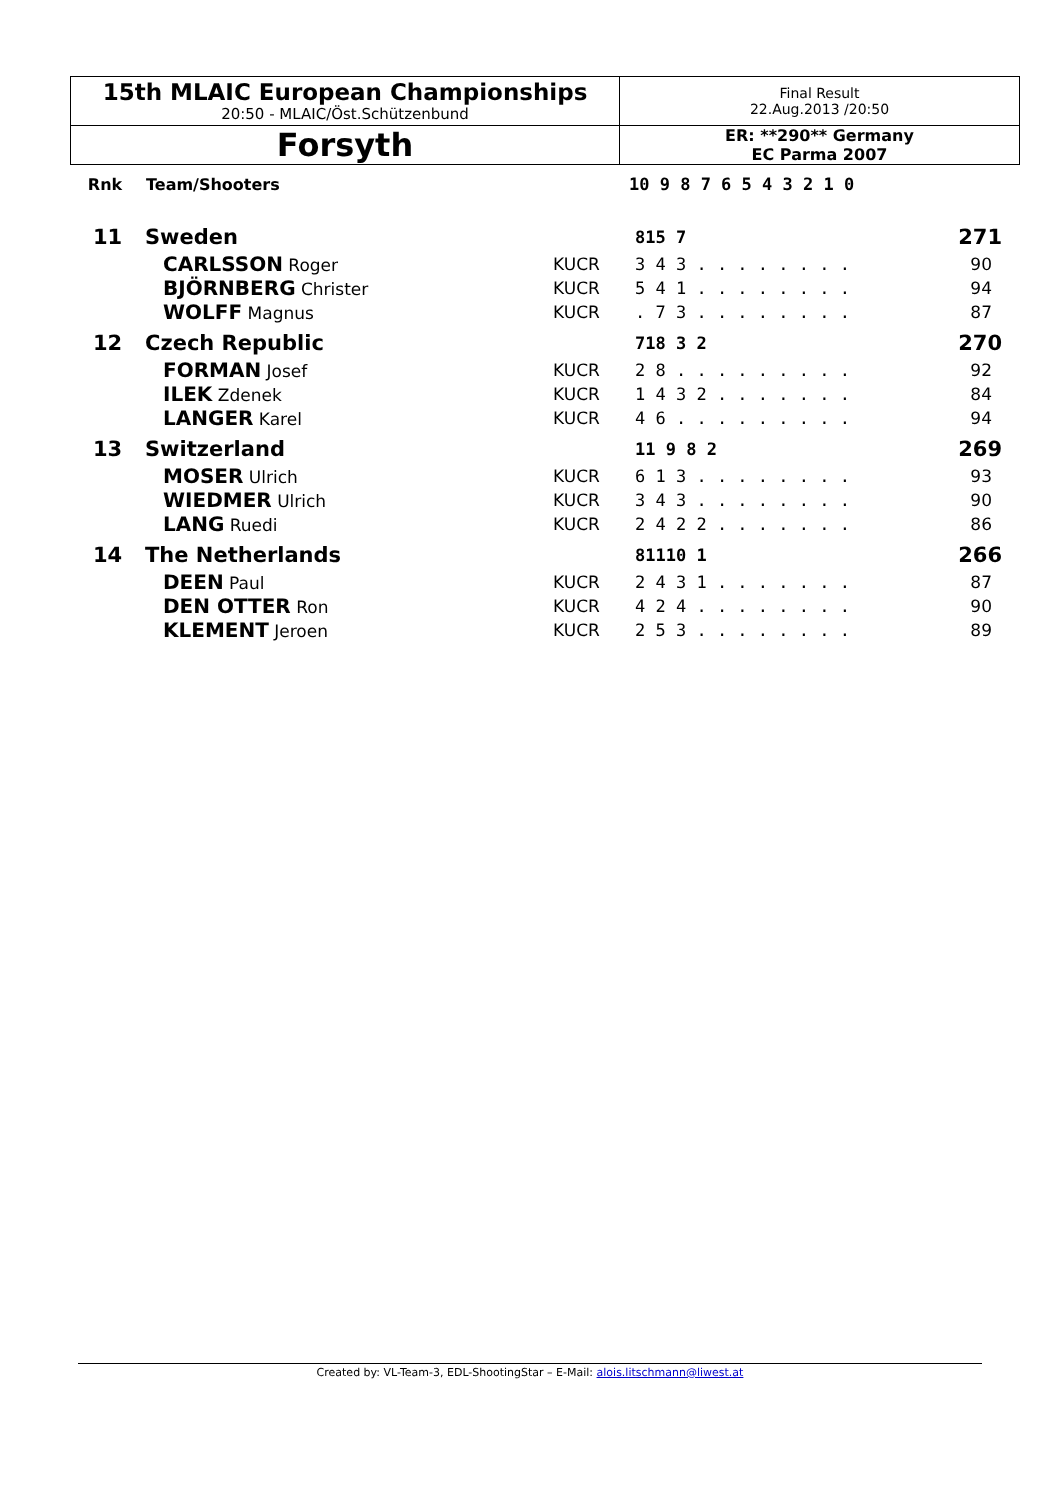| 15th MLAIC European Championships 20:50 - MLAIC/Öst.Schützenbund | Final Result 22.Aug.2013 /20:50 |
| Forsyth | ER: **290** Germany EC Parma 2007 |
| Rnk | Team/Shooters | 10 9 8 7 6 5 4 3 2 1 0 | |
| --- | --- | --- | --- |
| 11 | Sweden | | 815 7 | 271 |
| | CARLSSON Roger | KUCR | 3 4 3 . . . . . . . . | 90 |
| | BJÖRNBERG Christer | KUCR | 5 4 1 . . . . . . . . | 94 |
| | WOLFF Magnus | KUCR | . 7 3 . . . . . . . . | 87 |
| 12 | Czech Republic | | 718 3 2 | 270 |
| | FORMAN Josef | KUCR | 2 8 . . . . . . . . . | 92 |
| | ILEK Zdenek | KUCR | 1 4 3 2 . . . . . . . | 84 |
| | LANGER Karel | KUCR | 4 6 . . . . . . . . . | 94 |
| 13 | Switzerland | | 11 9 8 2 | 269 |
| | MOSER Ulrich | KUCR | 6 1 3 . . . . . . . . | 93 |
| | WIEDMER Ulrich | KUCR | 3 4 3 . . . . . . . . | 90 |
| | LANG Ruedi | KUCR | 2 4 2 2 . . . . . . . | 86 |
| 14 | The Netherlands | | 81110 1 | 266 |
| | DEEN Paul | KUCR | 2 4 3 1 . . . . . . . | 87 |
| | DEN OTTER Ron | KUCR | 4 2 4 . . . . . . . . | 90 |
| | KLEMENT Jeroen | KUCR | 2 5 3 . . . . . . . . | 89 |
Created by: VL-Team-3, EDL-ShootingStar – E-Mail: alois.litschmann@liwest.at